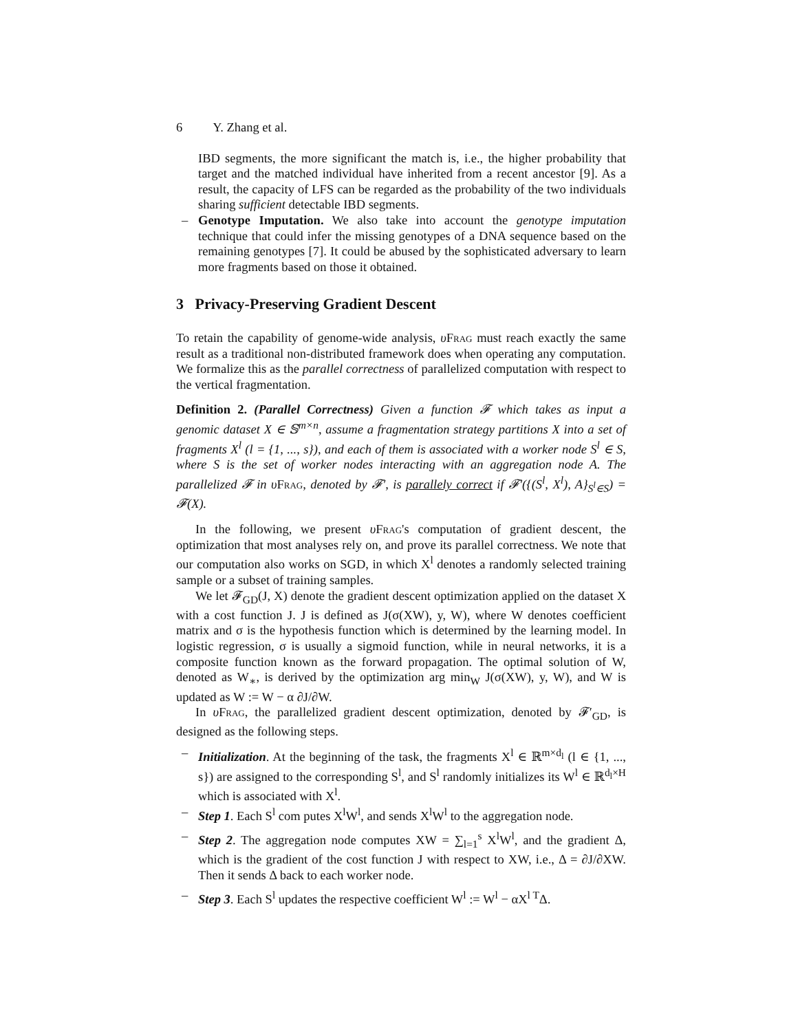6 Y. Zhang et al.
IBD segments, the more significant the match is, i.e., the higher probability that target and the matched individual have inherited from a recent ancestor [9]. As a result, the capacity of LFS can be regarded as the probability of the two individuals sharing sufficient detectable IBD segments.
– Genotype Imputation. We also take into account the genotype imputation technique that could infer the missing genotypes of a DNA sequence based on the remaining genotypes [7]. It could be abused by the sophisticated adversary to learn more fragments based on those it obtained.
3 Privacy-Preserving Gradient Descent
To retain the capability of genome-wide analysis, υFrag must reach exactly the same result as a traditional non-distributed framework does when operating any computation. We formalize this as the parallel correctness of parallelized computation with respect to the vertical fragmentation.
Definition 2. (Parallel Correctness) Given a function 𝓕 which takes as input a genomic dataset X ∈ 𝕊<sup>m×n</sup>, assume a fragmentation strategy partitions X into a set of fragments X<sup>l</sup> (l = {1, ..., s}), and each of them is associated with a worker node S<sup>l</sup> ∈ S, where S is the set of worker nodes interacting with an aggregation node A. The parallelized 𝓕 in υ Frag, denoted by 𝓕′, is parallely correct if 𝓕′({(S<sup>l</sup>, X<sup>l</sup>), A}<sub>S<sup>l</sup>∈S</sub>) = 𝓕(X).
In the following, we present υFrag's computation of gradient descent, the optimization that most analyses rely on, and prove its parallel correctness. We note that our computation also works on SGD, in which X<sup>l</sup> denotes a randomly selected training sample or a subset of training samples.
We let 𝓕<sub>GD</sub>(J, X) denote the gradient descent optimization applied on the dataset X with a cost function J. J is defined as J(σ(XW), y, W), where W denotes coefficient matrix and σ is the hypothesis function which is determined by the learning model. In logistic regression, σ is usually a sigmoid function, while in neural networks, it is a composite function known as the forward propagation. The optimal solution of W, denoted as W<sub>∗</sub>, is derived by the optimization arg min<sub>W</sub> J(σ(XW), y, W), and W is updated as W := W − α ∂J/∂W.
In υFrag, the parallelized gradient descent optimization, denoted by 𝓕′<sub>GD</sub>, is designed as the following steps.
– Initialization. At the beginning of the task, the fragments X<sup>l</sup> ∈ ℝ<sup>m×d<sub>l</sub></sup> (l ∈ {1, ..., s}) are assigned to the corresponding S<sup>l</sup>, and S<sup>l</sup> randomly initializes its W<sup>l</sup> ∈ ℝ<sup>d<sub>l</sub>×H</sup> which is associated with X<sup>l</sup>.
– Step 1. Each S<sup>l</sup> com putes X<sup>l</sup>W<sup>l</sup>, and sends X<sup>l</sup>W<sup>l</sup> to the aggregation node.
– Step 2. The aggregation node computes XW = ∑<sub>l=1</sub><sup>s</sup> X<sup>l</sup>W<sup>l</sup>, and the gradient Δ, which is the gradient of the cost function J with respect to XW, i.e., Δ = ∂J/∂XW. Then it sends Δ back to each worker node.
– Step 3. Each S<sup>l</sup> updates the respective coefficient W<sup>l</sup> := W<sup>l</sup> − αX<sup>l T</sup>Δ.